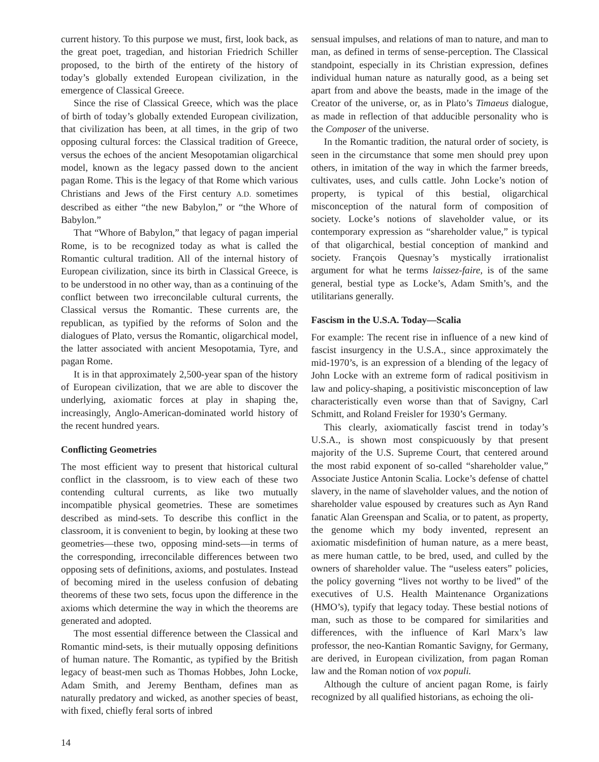current history. To this purpose we must, first, look back, as the great poet, tragedian, and historian Friedrich Schiller proposed, to the birth of the entirety of the history of today’s globally extended European civilization, in the emergence of Classical Greece.
Since the rise of Classical Greece, which was the place of birth of today’s globally extended European civilization, that civilization has been, at all times, in the grip of two opposing cultural forces: the Classical tradition of Greece, versus the echoes of the ancient Mesopotamian oligarchical model, known as the legacy passed down to the ancient pagan Rome. This is the legacy of that Rome which various Christians and Jews of the First century A.D. sometimes described as either “the new Babylon,” or “the Whore of Babylon.”
That “Whore of Babylon,” that legacy of pagan imperial Rome, is to be recognized today as what is called the Romantic cultural tradition. All of the internal history of European civilization, since its birth in Classical Greece, is to be understood in no other way, than as a continuing of the conflict between two irreconcilable cultural currents, the Classical versus the Romantic. These currents are, the republican, as typified by the reforms of Solon and the dialogues of Plato, versus the Romantic, oligarchical model, the latter associated with ancient Mesopotamia, Tyre, and pagan Rome.
It is in that approximately 2,500-year span of the history of European civilization, that we are able to discover the underlying, axiomatic forces at play in shaping the, increasingly, Anglo-American-dominated world history of the recent hundred years.
Conflicting Geometries
The most efficient way to present that historical cultural conflict in the classroom, is to view each of these two contending cultural currents, as like two mutually incompatible physical geometries. These are sometimes described as mind-sets. To describe this conflict in the classroom, it is convenient to begin, by looking at these two geometries—these two, opposing mind-sets—in terms of the corresponding, irreconcilable differences between two opposing sets of definitions, axioms, and postulates. Instead of becoming mired in the useless confusion of debating theorems of these two sets, focus upon the difference in the axioms which determine the way in which the theorems are generated and adopted.
The most essential difference between the Classical and Romantic mind-sets, is their mutually opposing definitions of human nature. The Romantic, as typified by the British legacy of beast-men such as Thomas Hobbes, John Locke, Adam Smith, and Jeremy Bentham, defines man as naturally predatory and wicked, as another species of beast, with fixed, chiefly feral sorts of inbred
sensual impulses, and relations of man to nature, and man to man, as defined in terms of sense-perception. The Classical standpoint, especially in its Christian expression, defines individual human nature as naturally good, as a being set apart from and above the beasts, made in the image of the Creator of the universe, or, as in Plato’s Timaeus dialogue, as made in reflection of that adducible personality who is the Composer of the universe.
In the Romantic tradition, the natural order of society, is seen in the circumstance that some men should prey upon others, in imitation of the way in which the farmer breeds, cultivates, uses, and culls cattle. John Locke’s notion of property, is typical of this bestial, oligarchical misconception of the natural form of composition of society. Locke’s notions of slaveholder value, or its contemporary expression as “shareholder value,” is typical of that oligarchical, bestial conception of mankind and society. François Quesnay’s mystically irrationalist argument for what he terms laissez-faire, is of the same general, bestial type as Locke’s, Adam Smith’s, and the utilitarians generally.
Fascism in the U.S.A. Today—Scalia
For example: The recent rise in influence of a new kind of fascist insurgency in the U.S.A., since approximately the mid-1970’s, is an expression of a blending of the legacy of John Locke with an extreme form of radical positivism in law and policy-shaping, a positivistic misconception of law characteristically even worse than that of Savigny, Carl Schmitt, and Roland Freisler for 1930’s Germany.
This clearly, axiomatically fascist trend in today’s U.S.A., is shown most conspicuously by that present majority of the U.S. Supreme Court, that centered around the most rabid exponent of so-called “shareholder value,” Associate Justice Antonin Scalia. Locke’s defense of chattel slavery, in the name of slaveholder values, and the notion of shareholder value espoused by creatures such as Ayn Rand fanatic Alan Greenspan and Scalia, or to patent, as property, the genome which my body invented, represent an axiomatic misdefinition of human nature, as a mere beast, as mere human cattle, to be bred, used, and culled by the owners of shareholder value. The “useless eaters” policies, the policy governing “lives not worthy to be lived” of the executives of U.S. Health Maintenance Organizations (HMO’s), typify that legacy today. These bestial notions of man, such as those to be compared for similarities and differences, with the influence of Karl Marx’s law professor, the neo-Kantian Romantic Savigny, for Germany, are derived, in European civilization, from pagan Roman law and the Roman notion of vox populi.
Although the culture of ancient pagan Rome, is fairly recognized by all qualified historians, as echoing the oli-
14